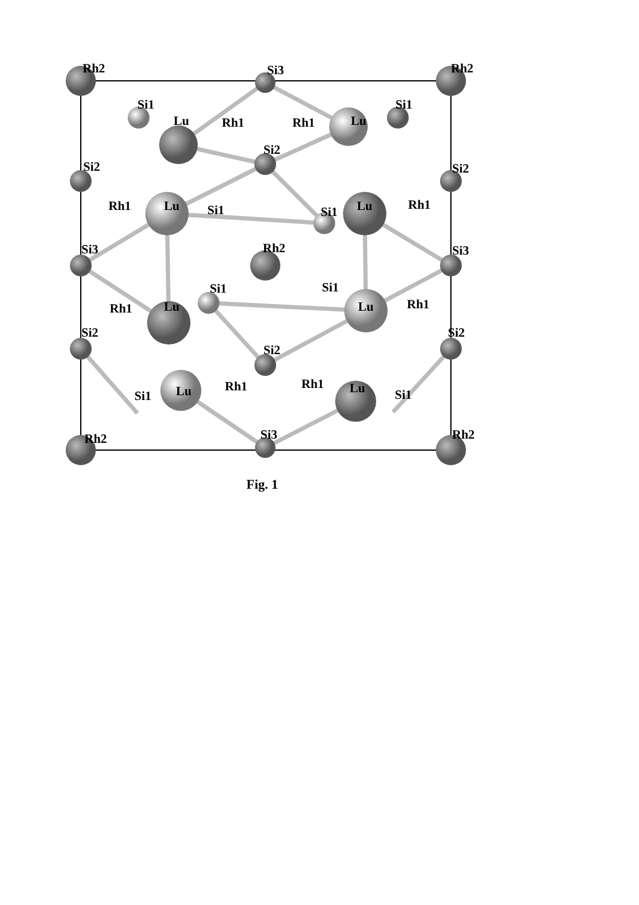Rh2
Si3
Rh2
Si1
Lu
Rh1
Rh1
Lu
Si1
Si2
Si2
Si2
Rh1
Lu
Si1
Si1
Lu
Rh1
Rh2
Si3
Si3
Si1
Si1
Rh1
Lu
Lu
Rh1
Si2
Si2
Si2
Si1
Lu
Rh1
Rh1
Lu
Si1
Rh2
Si3
Rh2
Fig. 1